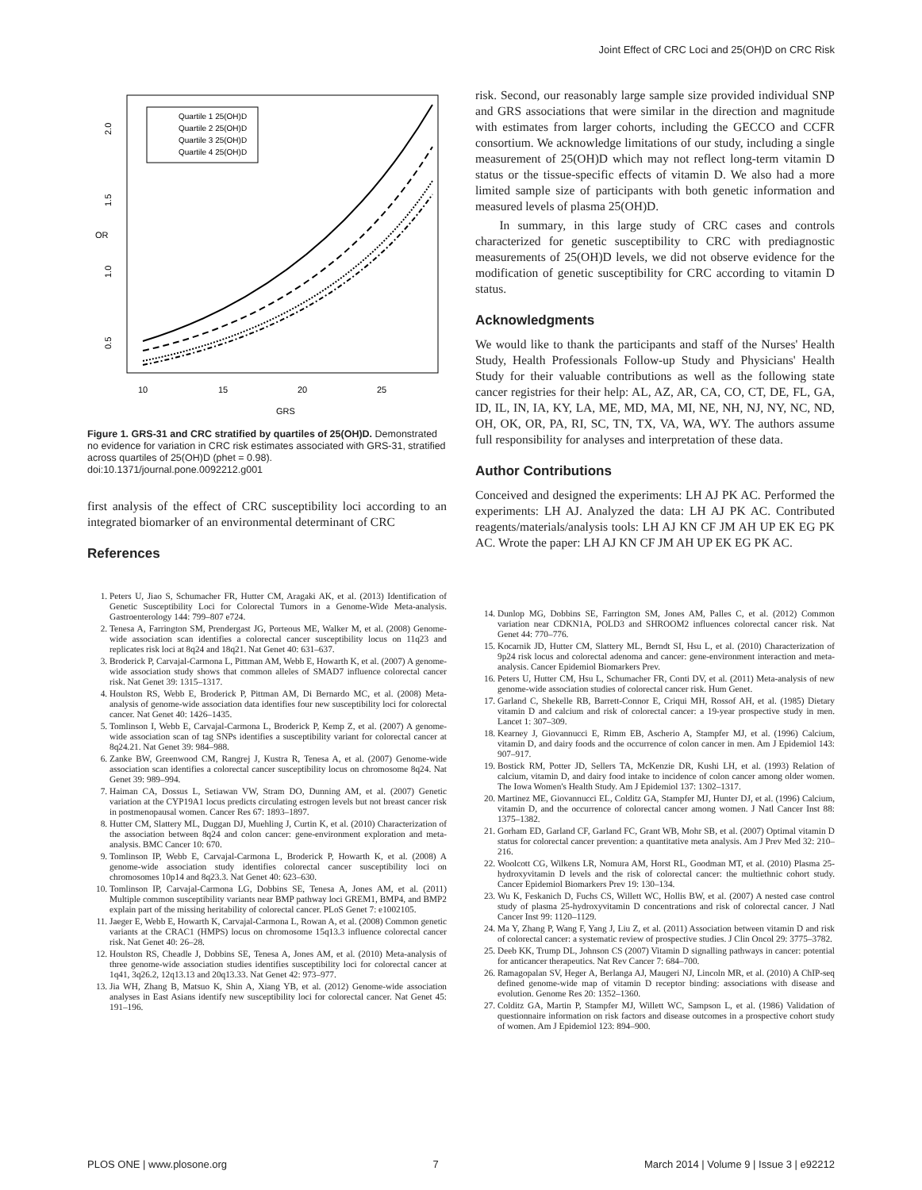Joint Effect of CRC Loci and 25(OH)D on CRC Risk
OR
0.5
1.0
1.5
2.0
10
15
20
25
GRS
Quartile 1 25(OH)D
Quartile 2 25(OH)D
Quartile 3 25(OH)D
Quartile 4 25(OH)D
Figure 1. GRS-31 and CRC stratified by quartiles of 25(OH)D. Demonstrated no evidence for variation in CRC risk estimates associated with GRS-31, stratified across quartiles of 25(OH)D (phet = 0.98).
doi:10.1371/journal.pone.0092212.g001
first analysis of the effect of CRC susceptibility loci according to an integrated biomarker of an environmental determinant of CRC
References
risk. Second, our reasonably large sample size provided individual SNP and GRS associations that were similar in the direction and magnitude with estimates from larger cohorts, including the GECCO and CCFR consortium. We acknowledge limitations of our study, including a single measurement of 25(OH)D which may not reflect long-term vitamin D status or the tissue-specific effects of vitamin D. We also had a more limited sample size of participants with both genetic information and measured levels of plasma 25(OH)D.
In summary, in this large study of CRC cases and controls characterized for genetic susceptibility to CRC with prediagnostic measurements of 25(OH)D levels, we did not observe evidence for the modification of genetic susceptibility for CRC according to vitamin D status.
Acknowledgments
We would like to thank the participants and staff of the Nurses' Health Study, Health Professionals Follow-up Study and Physicians' Health Study for their valuable contributions as well as the following state cancer registries for their help: AL, AZ, AR, CA, CO, CT, DE, FL, GA, ID, IL, IN, IA, KY, LA, ME, MD, MA, MI, NE, NH, NJ, NY, NC, ND, OH, OK, OR, PA, RI, SC, TN, TX, VA, WA, WY. The authors assume full responsibility for analyses and interpretation of these data.
Author Contributions
Conceived and designed the experiments: LH AJ PK AC. Performed the experiments: LH AJ. Analyzed the data: LH AJ PK AC. Contributed reagents/materials/analysis tools: LH AJ KN CF JM AH UP EK EG PK AC. Wrote the paper: LH AJ KN CF JM AH UP EK EG PK AC.
1. Peters U, Jiao S, Schumacher FR, Hutter CM, Aragaki AK, et al. (2013) Identification of Genetic Susceptibility Loci for Colorectal Tumors in a Genome-Wide Meta-analysis. Gastroenterology 144: 799–807 e724.
2. Tenesa A, Farrington SM, Prendergast JG, Porteous ME, Walker M, et al. (2008) Genome-wide association scan identifies a colorectal cancer susceptibility locus on 11q23 and replicates risk loci at 8q24 and 18q21. Nat Genet 40: 631–637.
3. Broderick P, Carvajal-Carmona L, Pittman AM, Webb E, Howarth K, et al. (2007) A genome-wide association study shows that common alleles of SMAD7 influence colorectal cancer risk. Nat Genet 39: 1315–1317.
4. Houlston RS, Webb E, Broderick P, Pittman AM, Di Bernardo MC, et al. (2008) Meta-analysis of genome-wide association data identifies four new susceptibility loci for colorectal cancer. Nat Genet 40: 1426–1435.
5. Tomlinson I, Webb E, Carvajal-Carmona L, Broderick P, Kemp Z, et al. (2007) A genome-wide association scan of tag SNPs identifies a susceptibility variant for colorectal cancer at 8q24.21. Nat Genet 39: 984–988.
6. Zanke BW, Greenwood CM, Rangrej J, Kustra R, Tenesa A, et al. (2007) Genome-wide association scan identifies a colorectal cancer susceptibility locus on chromosome 8q24. Nat Genet 39: 989–994.
7. Haiman CA, Dossus L, Setiawan VW, Stram DO, Dunning AM, et al. (2007) Genetic variation at the CYP19A1 locus predicts circulating estrogen levels but not breast cancer risk in postmenopausal women. Cancer Res 67: 1893–1897.
8. Hutter CM, Slattery ML, Duggan DJ, Muehling J, Curtin K, et al. (2010) Characterization of the association between 8q24 and colon cancer: gene-environment exploration and meta-analysis. BMC Cancer 10: 670.
9. Tomlinson IP, Webb E, Carvajal-Carmona L, Broderick P, Howarth K, et al. (2008) A genome-wide association study identifies colorectal cancer susceptibility loci on chromosomes 10p14 and 8q23.3. Nat Genet 40: 623–630.
10. Tomlinson IP, Carvajal-Carmona LG, Dobbins SE, Tenesa A, Jones AM, et al. (2011) Multiple common susceptibility variants near BMP pathway loci GREM1, BMP4, and BMP2 explain part of the missing heritability of colorectal cancer. PLoS Genet 7: e1002105.
11. Jaeger E, Webb E, Howarth K, Carvajal-Carmona L, Rowan A, et al. (2008) Common genetic variants at the CRAC1 (HMPS) locus on chromosome 15q13.3 influence colorectal cancer risk. Nat Genet 40: 26–28.
12. Houlston RS, Cheadle J, Dobbins SE, Tenesa A, Jones AM, et al. (2010) Meta-analysis of three genome-wide association studies identifies susceptibility loci for colorectal cancer at 1q41, 3q26.2, 12q13.13 and 20q13.33. Nat Genet 42: 973–977.
13. Jia WH, Zhang B, Matsuo K, Shin A, Xiang YB, et al. (2012) Genome-wide association analyses in East Asians identify new susceptibility loci for colorectal cancer. Nat Genet 45: 191–196.
14. Dunlop MG, Dobbins SE, Farrington SM, Jones AM, Palles C, et al. (2012) Common variation near CDKN1A, POLD3 and SHROOM2 influences colorectal cancer risk. Nat Genet 44: 770–776.
15. Kocarnik JD, Hutter CM, Slattery ML, Berndt SI, Hsu L, et al. (2010) Characterization of 9p24 risk locus and colorectal adenoma and cancer: gene-environment interaction and meta-analysis. Cancer Epidemiol Biomarkers Prev.
16. Peters U, Hutter CM, Hsu L, Schumacher FR, Conti DV, et al. (2011) Meta-analysis of new genome-wide association studies of colorectal cancer risk. Hum Genet.
17. Garland C, Shekelle RB, Barrett-Connor E, Criqui MH, Rossof AH, et al. (1985) Dietary vitamin D and calcium and risk of colorectal cancer: a 19-year prospective study in men. Lancet 1: 307–309.
18. Kearney J, Giovannucci E, Rimm EB, Ascherio A, Stampfer MJ, et al. (1996) Calcium, vitamin D, and dairy foods and the occurrence of colon cancer in men. Am J Epidemiol 143: 907–917.
19. Bostick RM, Potter JD, Sellers TA, McKenzie DR, Kushi LH, et al. (1993) Relation of calcium, vitamin D, and dairy food intake to incidence of colon cancer among older women. The Iowa Women's Health Study. Am J Epidemiol 137: 1302–1317.
20. Martinez ME, Giovannucci EL, Colditz GA, Stampfer MJ, Hunter DJ, et al. (1996) Calcium, vitamin D, and the occurrence of colorectal cancer among women. J Natl Cancer Inst 88: 1375–1382.
21. Gorham ED, Garland CF, Garland FC, Grant WB, Mohr SB, et al. (2007) Optimal vitamin D status for colorectal cancer prevention: a quantitative meta analysis. Am J Prev Med 32: 210–216.
22. Woolcott CG, Wilkens LR, Nomura AM, Horst RL, Goodman MT, et al. (2010) Plasma 25-hydroxyvitamin D levels and the risk of colorectal cancer: the multiethnic cohort study. Cancer Epidemiol Biomarkers Prev 19: 130–134.
23. Wu K, Feskanich D, Fuchs CS, Willett WC, Hollis BW, et al. (2007) A nested case control study of plasma 25-hydroxyvitamin D concentrations and risk of colorectal cancer. J Natl Cancer Inst 99: 1120–1129.
24. Ma Y, Zhang P, Wang F, Yang J, Liu Z, et al. (2011) Association between vitamin D and risk of colorectal cancer: a systematic review of prospective studies. J Clin Oncol 29: 3775–3782.
25. Deeb KK, Trump DL, Johnson CS (2007) Vitamin D signalling pathways in cancer: potential for anticancer therapeutics. Nat Rev Cancer 7: 684–700.
26. Ramagopalan SV, Heger A, Berlanga AJ, Maugeri NJ, Lincoln MR, et al. (2010) A ChIP-seq defined genome-wide map of vitamin D receptor binding: associations with disease and evolution. Genome Res 20: 1352–1360.
27. Colditz GA, Martin P, Stampfer MJ, Willett WC, Sampson L, et al. (1986) Validation of questionnaire information on risk factors and disease outcomes in a prospective cohort study of women. Am J Epidemiol 123: 894–900.
PLOS ONE | www.plosone.org 7 March 2014 | Volume 9 | Issue 3 | e92212